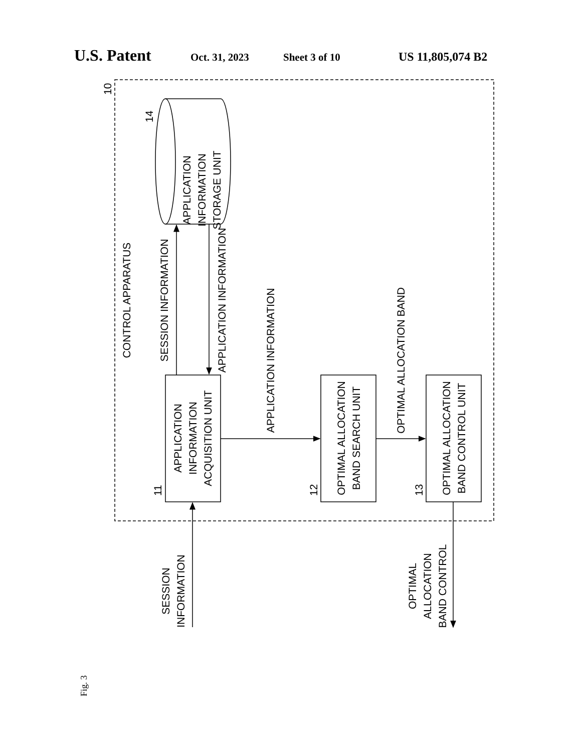U.S. Patent Oct. 31, 2023 Sheet 3 of 10 US 11,805,074 B2
10
14
APPLICATION
INFORMATION
STORAGE UNIT
CONTROL APPARATUS
SESSION INFORMATION
APPLICATION INFORMATION
APPLICATION INFORMATION
OPTIMAL ALLOCATION BAND
11
APPLICATION
INFORMATION
ACQUISITION UNIT
12
OPTIMAL ALLOCATION
BAND SEARCH UNIT
13
OPTIMAL ALLOCATION
BAND CONTROL UNIT
SESSION
INFORMATION
OPTIMAL
ALLOCATION
BAND CONTROL
Fig. 3